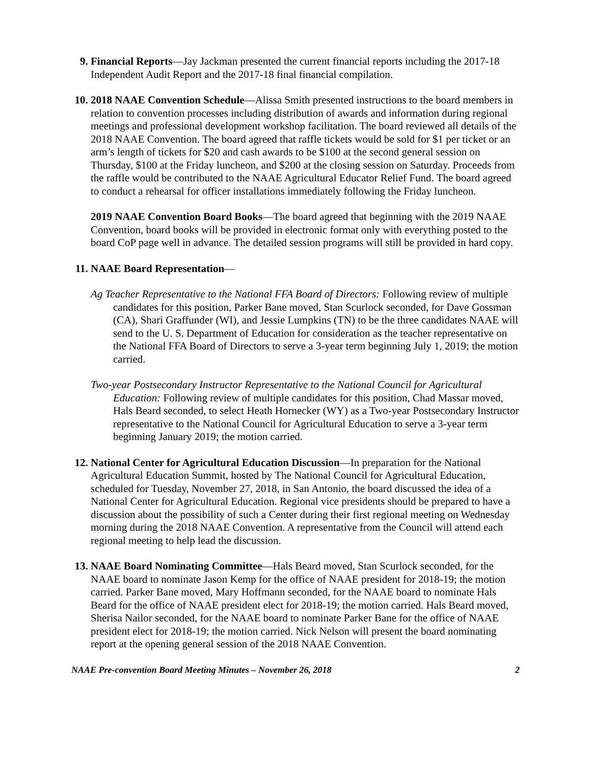9. Financial Reports—Jay Jackman presented the current financial reports including the 2017-18 Independent Audit Report and the 2017-18 final financial compilation.
10. 2018 NAAE Convention Schedule—Alissa Smith presented instructions to the board members in relation to convention processes including distribution of awards and information during regional meetings and professional development workshop facilitation. The board reviewed all details of the 2018 NAAE Convention. The board agreed that raffle tickets would be sold for $1 per ticket or an arm’s length of tickets for $20 and cash awards to be $100 at the second general session on Thursday, $100 at the Friday luncheon, and $200 at the closing session on Saturday. Proceeds from the raffle would be contributed to the NAAE Agricultural Educator Relief Fund. The board agreed to conduct a rehearsal for officer installations immediately following the Friday luncheon.
2019 NAAE Convention Board Books—The board agreed that beginning with the 2019 NAAE Convention, board books will be provided in electronic format only with everything posted to the board CoP page well in advance. The detailed session programs will still be provided in hard copy.
11. NAAE Board Representation—
Ag Teacher Representative to the National FFA Board of Directors: Following review of multiple candidates for this position, Parker Bane moved, Stan Scurlock seconded, for Dave Gossman (CA), Shari Graffunder (WI), and Jessie Lumpkins (TN) to be the three candidates NAAE will send to the U. S. Department of Education for consideration as the teacher representative on the National FFA Board of Directors to serve a 3-year term beginning July 1, 2019; the motion carried.
Two-year Postsecondary Instructor Representative to the National Council for Agricultural Education: Following review of multiple candidates for this position, Chad Massar moved, Hals Beard seconded, to select Heath Hornecker (WY) as a Two-year Postsecondary Instructor representative to the National Council for Agricultural Education to serve a 3-year term beginning January 2019; the motion carried.
12. National Center for Agricultural Education Discussion—In preparation for the National Agricultural Education Summit, hosted by The National Council for Agricultural Education, scheduled for Tuesday, November 27, 2018, in San Antonio, the board discussed the idea of a National Center for Agricultural Education. Regional vice presidents should be prepared to have a discussion about the possibility of such a Center during their first regional meeting on Wednesday morning during the 2018 NAAE Convention. A representative from the Council will attend each regional meeting to help lead the discussion.
13. NAAE Board Nominating Committee—Hals Beard moved, Stan Scurlock seconded, for the NAAE board to nominate Jason Kemp for the office of NAAE president for 2018-19; the motion carried. Parker Bane moved, Mary Hoffmann seconded, for the NAAE board to nominate Hals Beard for the office of NAAE president elect for 2018-19; the motion carried. Hals Beard moved, Sherisa Nailor seconded, for the NAAE board to nominate Parker Bane for the office of NAAE president elect for 2018-19; the motion carried. Nick Nelson will present the board nominating report at the opening general session of the 2018 NAAE Convention.
NAAE Pre-convention Board Meeting Minutes – November 26, 2018 2